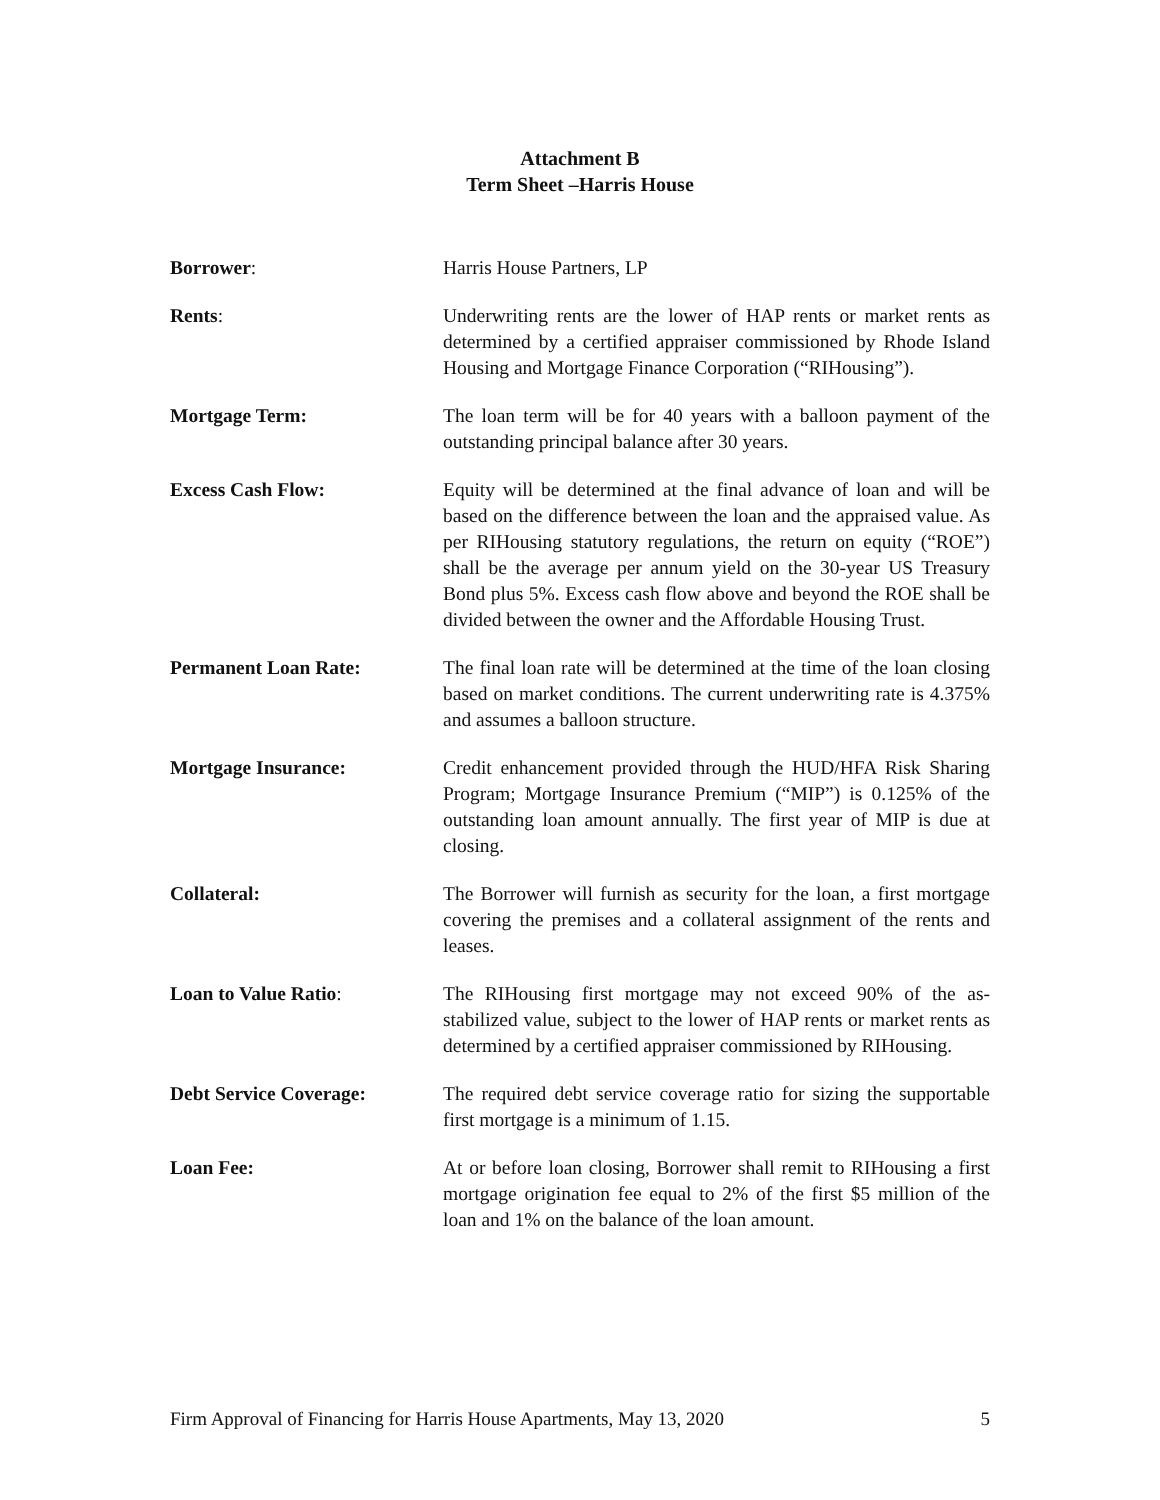Attachment B
Term Sheet –Harris House
Borrower: Harris House Partners, LP
Rents: Underwriting rents are the lower of HAP rents or market rents as determined by a certified appraiser commissioned by Rhode Island Housing and Mortgage Finance Corporation (“RIHousing”).
Mortgage Term: The loan term will be for 40 years with a balloon payment of the outstanding principal balance after 30 years.
Excess Cash Flow: Equity will be determined at the final advance of loan and will be based on the difference between the loan and the appraised value. As per RIHousing statutory regulations, the return on equity (“ROE”) shall be the average per annum yield on the 30-year US Treasury Bond plus 5%. Excess cash flow above and beyond the ROE shall be divided between the owner and the Affordable Housing Trust.
Permanent Loan Rate: The final loan rate will be determined at the time of the loan closing based on market conditions. The current underwriting rate is 4.375% and assumes a balloon structure.
Mortgage Insurance: Credit enhancement provided through the HUD/HFA Risk Sharing Program; Mortgage Insurance Premium (“MIP”) is 0.125% of the outstanding loan amount annually. The first year of MIP is due at closing.
Collateral: The Borrower will furnish as security for the loan, a first mortgage covering the premises and a collateral assignment of the rents and leases.
Loan to Value Ratio: The RIHousing first mortgage may not exceed 90% of the as-stabilized value, subject to the lower of HAP rents or market rents as determined by a certified appraiser commissioned by RIHousing.
Debt Service Coverage: The required debt service coverage ratio for sizing the supportable first mortgage is a minimum of 1.15.
Loan Fee: At or before loan closing, Borrower shall remit to RIHousing a first mortgage origination fee equal to 2% of the first $5 million of the loan and 1% on the balance of the loan amount.
Firm Approval of Financing for Harris House Apartments, May 13, 2020 5